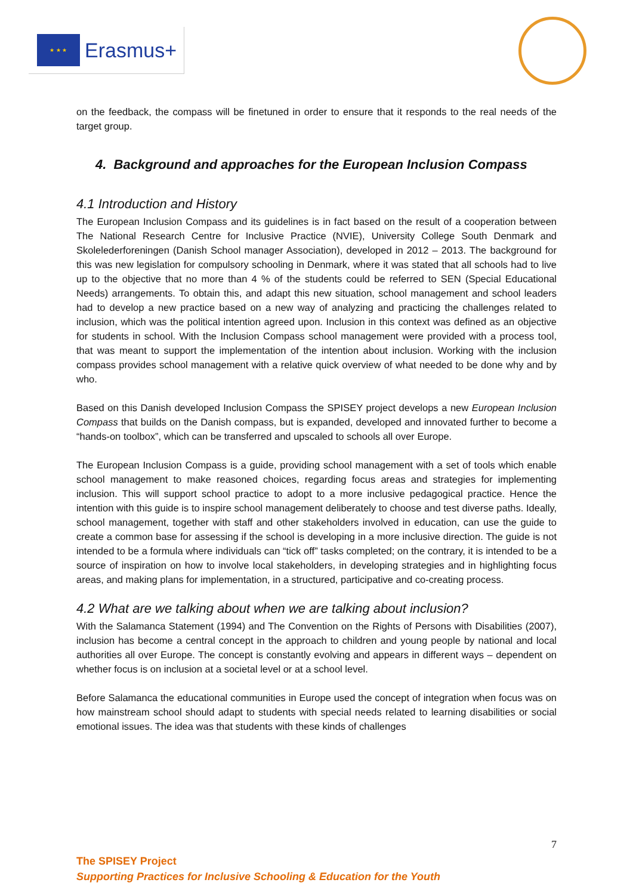★ ★ ★
Erasmus+
on the feedback, the compass will be finetuned in order to ensure that it responds to the real needs of the target group.
4. Background and approaches for the European Inclusion Compass
4.1 Introduction and History
The European Inclusion Compass and its guidelines is in fact based on the result of a cooperation between The National Research Centre for Inclusive Practice (NVIE), University College South Denmark and Skolelederforeningen (Danish School manager Association), developed in 2012 – 2013. The background for this was new legislation for compulsory schooling in Denmark, where it was stated that all schools had to live up to the objective that no more than 4 % of the students could be referred to SEN (Special Educational Needs) arrangements. To obtain this, and adapt this new situation, school management and school leaders had to develop a new practice based on a new way of analyzing and practicing the challenges related to inclusion, which was the political intention agreed upon. Inclusion in this context was defined as an objective for students in school. With the Inclusion Compass school management were provided with a process tool, that was meant to support the implementation of the intention about inclusion. Working with the inclusion compass provides school management with a relative quick overview of what needed to be done why and by who.
Based on this Danish developed Inclusion Compass the SPISEY project develops a new European Inclusion Compass that builds on the Danish compass, but is expanded, developed and innovated further to become a “hands-on toolbox”, which can be transferred and upscaled to schools all over Europe.
The European Inclusion Compass is a guide, providing school management with a set of tools which enable school management to make reasoned choices, regarding focus areas and strategies for implementing inclusion. This will support school practice to adopt to a more inclusive pedagogical practice. Hence the intention with this guide is to inspire school management deliberately to choose and test diverse paths. Ideally, school management, together with staff and other stakeholders involved in education, can use the guide to create a common base for assessing if the school is developing in a more inclusive direction. The guide is not intended to be a formula where individuals can “tick off” tasks completed; on the contrary, it is intended to be a source of inspiration on how to involve local stakeholders, in developing strategies and in highlighting focus areas, and making plans for implementation, in a structured, participative and co-creating process.
4.2 What are we talking about when we are talking about inclusion?
With the Salamanca Statement (1994) and The Convention on the Rights of Persons with Disabilities (2007), inclusion has become a central concept in the approach to children and young people by national and local authorities all over Europe. The concept is constantly evolving and appears in different ways – dependent on whether focus is on inclusion at a societal level or at a school level.
Before Salamanca the educational communities in Europe used the concept of integration when focus was on how mainstream school should adapt to students with special needs related to learning disabilities or social emotional issues. The idea was that students with these kinds of challenges
7
The SPISEY Project
Supporting Practices for Inclusive Schooling & Education for the Youth